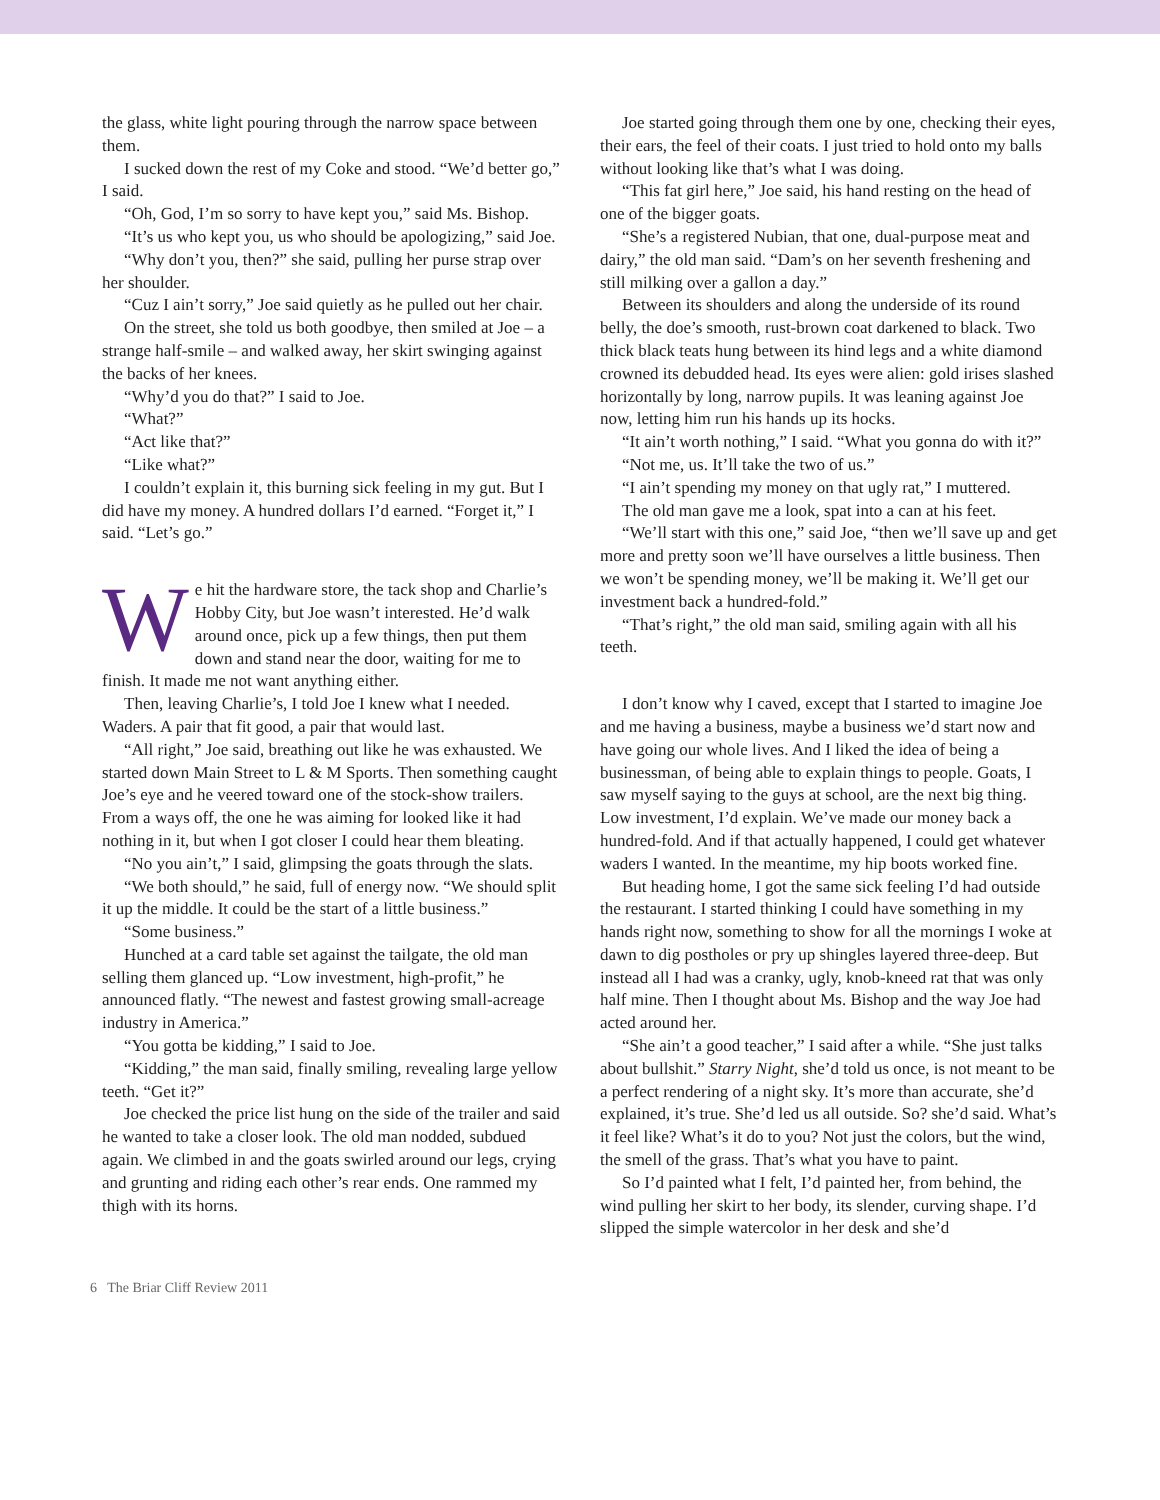the glass, white light pouring through the narrow space between them.
I sucked down the rest of my Coke and stood. “We’d better go,” I said.
“Oh, God, I’m so sorry to have kept you,” said Ms. Bishop.
“It’s us who kept you, us who should be apologizing,” said Joe.
“Why don’t you, then?” she said, pulling her purse strap over her shoulder.
“Cuz I ain’t sorry,” Joe said quietly as he pulled out her chair.
On the street, she told us both goodbye, then smiled at Joe – a strange half-smile – and walked away, her skirt swinging against the backs of her knees.
“Why’d you do that?” I said to Joe.
“What?”
“Act like that?”
“Like what?”
I couldn’t explain it, this burning sick feeling in my gut. But I did have my money. A hundred dollars I’d earned. “Forget it,” I said. “Let’s go.”
We hit the hardware store, the tack shop and Charlie’s Hobby City, but Joe wasn’t interested. He’d walk around once, pick up a few things, then put them down and stand near the door, waiting for me to finish. It made me not want anything either.
Then, leaving Charlie’s, I told Joe I knew what I needed. Waders. A pair that fit good, a pair that would last.
“All right,” Joe said, breathing out like he was exhausted. We started down Main Street to L & M Sports. Then something caught Joe’s eye and he veered toward one of the stock-show trailers. From a ways off, the one he was aiming for looked like it had nothing in it, but when I got closer I could hear them bleating.
“No you ain’t,” I said, glimpsing the goats through the slats.
“We both should,” he said, full of energy now. “We should split it up the middle. It could be the start of a little business.”
“Some business.”
Hunched at a card table set against the tailgate, the old man selling them glanced up. “Low investment, high-profit,” he announced flatly. “The newest and fastest growing small-acreage industry in America.”
“You gotta be kidding,” I said to Joe.
“Kidding,” the man said, finally smiling, revealing large yellow teeth. “Get it?”
Joe checked the price list hung on the side of the trailer and said he wanted to take a closer look. The old man nodded, subdued again. We climbed in and the goats swirled around our legs, crying and grunting and riding each other’s rear ends. One rammed my thigh with its horns.
Joe started going through them one by one, checking their eyes, their ears, the feel of their coats. I just tried to hold onto my balls without looking like that’s what I was doing.
“This fat girl here,” Joe said, his hand resting on the head of one of the bigger goats.
“She’s a registered Nubian, that one, dual-purpose meat and dairy,” the old man said. “Dam’s on her seventh freshening and still milking over a gallon a day.”
Between its shoulders and along the underside of its round belly, the doe’s smooth, rust-brown coat darkened to black. Two thick black teats hung between its hind legs and a white diamond crowned its debudded head. Its eyes were alien: gold irises slashed horizontally by long, narrow pupils. It was leaning against Joe now, letting him run his hands up its hocks.
“It ain’t worth nothing,” I said. “What you gonna do with it?”
“Not me, us. It’ll take the two of us.”
“I ain’t spending my money on that ugly rat,” I muttered.
The old man gave me a look, spat into a can at his feet.
“We’ll start with this one,” said Joe, “then we’ll save up and get more and pretty soon we’ll have ourselves a little business. Then we won’t be spending money, we’ll be making it. We’ll get our investment back a hundred-fold.”
“That’s right,” the old man said, smiling again with all his teeth.
I don’t know why I caved, except that I started to imagine Joe and me having a business, maybe a business we’d start now and have going our whole lives. And I liked the idea of being a businessman, of being able to explain things to people. Goats, I saw myself saying to the guys at school, are the next big thing. Low investment, I’d explain. We’ve made our money back a hundred-fold. And if that actually happened, I could get whatever waders I wanted. In the meantime, my hip boots worked fine.
But heading home, I got the same sick feeling I’d had outside the restaurant. I started thinking I could have something in my hands right now, something to show for all the mornings I woke at dawn to dig postholes or pry up shingles layered three-deep. But instead all I had was a cranky, ugly, knob-kneed rat that was only half mine. Then I thought about Ms. Bishop and the way Joe had acted around her.
“She ain’t a good teacher,” I said after a while. “She just talks about bullshit.” Starry Night, she’d told us once, is not meant to be a perfect rendering of a night sky. It’s more than accurate, she’d explained, it’s true. She’d led us all outside. So? she’d said. What’s it feel like? What’s it do to you? Not just the colors, but the wind, the smell of the grass. That’s what you have to paint.
So I’d painted what I felt, I’d painted her, from behind, the wind pulling her skirt to her body, its slender, curving shape. I’d slipped the simple watercolor in her desk and she’d
6 The Briar Cliff Review 2011